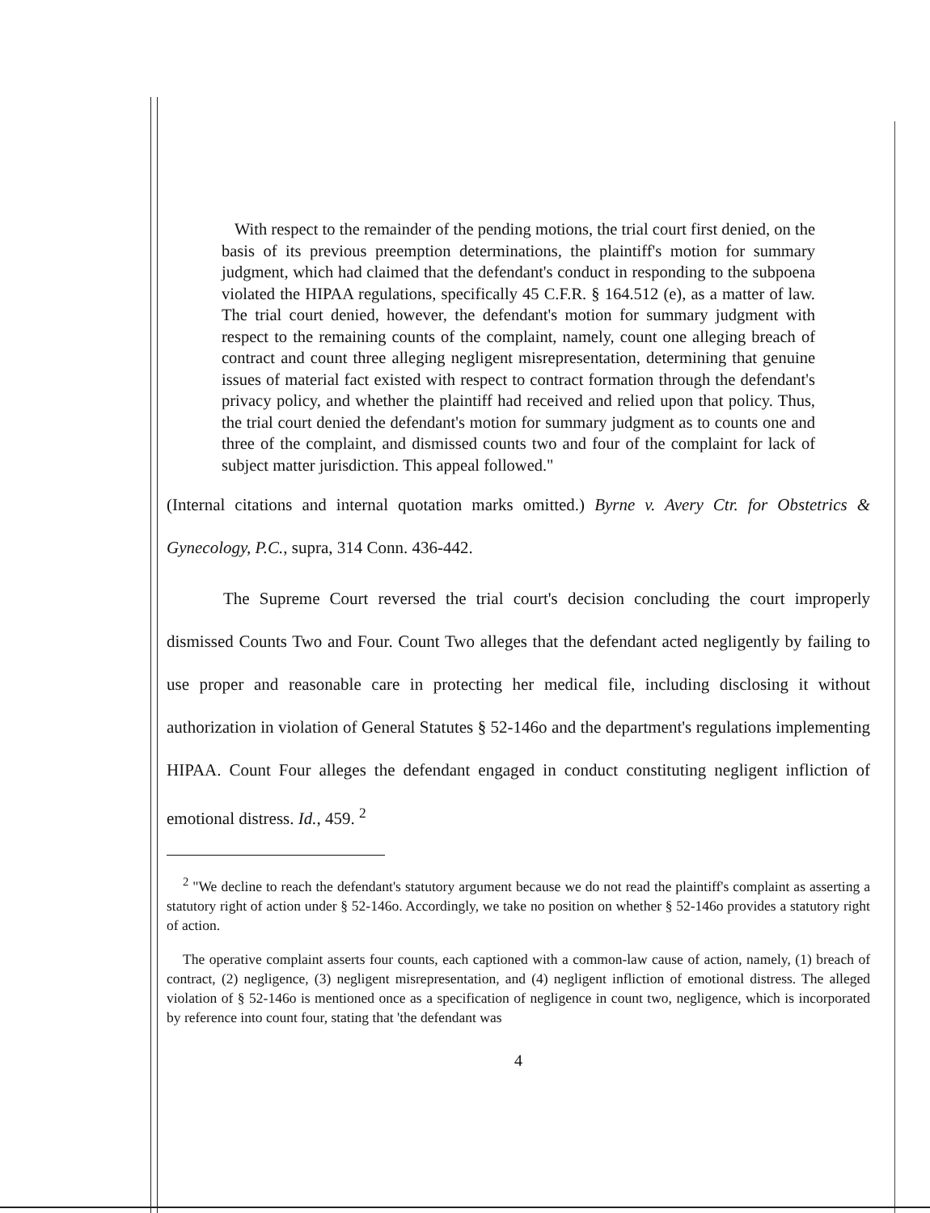With respect to the remainder of the pending motions, the trial court first denied, on the basis of its previous preemption determinations, the plaintiff's motion for summary judgment, which had claimed that the defendant's conduct in responding to the subpoena violated the HIPAA regulations, specifically 45 C.F.R. § 164.512 (e), as a matter of law. The trial court denied, however, the defendant's motion for summary judgment with respect to the remaining counts of the complaint, namely, count one alleging breach of contract and count three alleging negligent misrepresentation, determining that genuine issues of material fact existed with respect to contract formation through the defendant's privacy policy, and whether the plaintiff had received and relied upon that policy. Thus, the trial court denied the defendant's motion for summary judgment as to counts one and three of the complaint, and dismissed counts two and four of the complaint for lack of subject matter jurisdiction. This appeal followed."
(Internal citations and internal quotation marks omitted.) Byrne v. Avery Ctr. for Obstetrics & Gynecology, P.C., supra, 314 Conn. 436-442.
The Supreme Court reversed the trial court's decision concluding the court improperly dismissed Counts Two and Four. Count Two alleges that the defendant acted negligently by failing to use proper and reasonable care in protecting her medical file, including disclosing it without authorization in violation of General Statutes § 52-146o and the department's regulations implementing HIPAA. Count Four alleges the defendant engaged in conduct constituting negligent infliction of emotional distress. Id., 459. <sup>2</sup>
<sup>2</sup> "We decline to reach the defendant's statutory argument because we do not read the plaintiff's complaint as asserting a statutory right of action under § 52-146o. Accordingly, we take no position on whether § 52-146o provides a statutory right of action.
The operative complaint asserts four counts, each captioned with a common-law cause of action, namely, (1) breach of contract, (2) negligence, (3) negligent misrepresentation, and (4) negligent infliction of emotional distress. The alleged violation of § 52-146o is mentioned once as a specification of negligence in count two, negligence, which is incorporated by reference into count four, stating that 'the defendant was
4